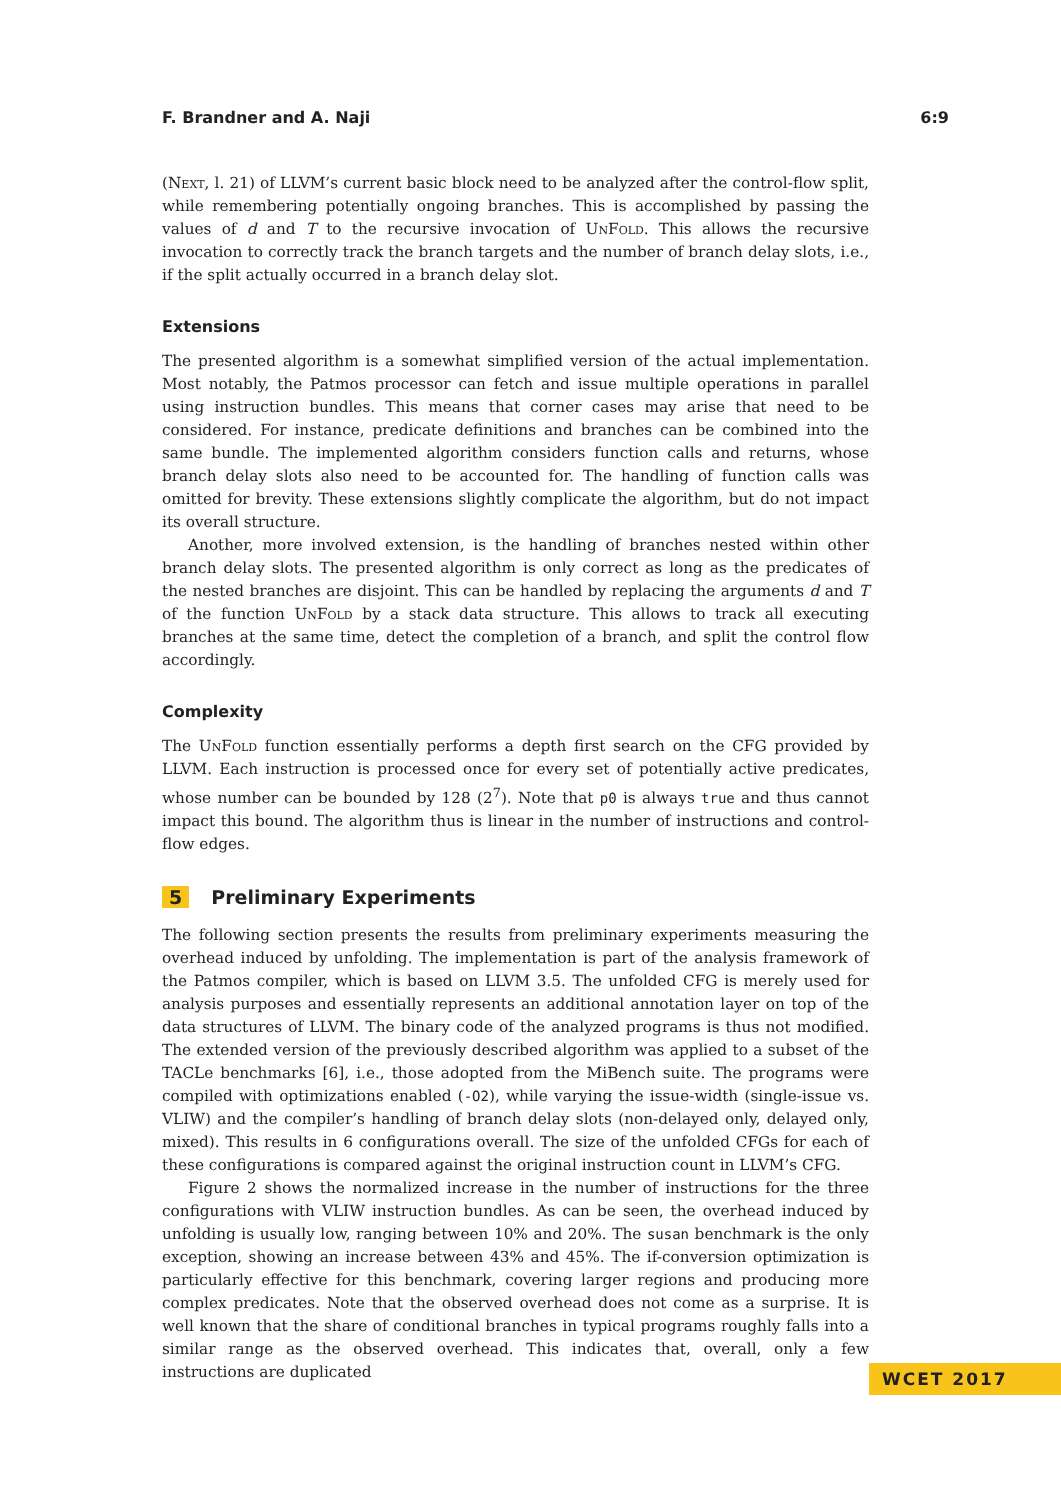F. Brandner and A. Naji 6:9
(Next, l. 21) of LLVM’s current basic block need to be analyzed after the control-flow split, while remembering potentially ongoing branches. This is accomplished by passing the values of d and T to the recursive invocation of UnFold. This allows the recursive invocation to correctly track the branch targets and the number of branch delay slots, i.e., if the split actually occurred in a branch delay slot.
Extensions
The presented algorithm is a somewhat simplified version of the actual implementation. Most notably, the Patmos processor can fetch and issue multiple operations in parallel using instruction bundles. This means that corner cases may arise that need to be considered. For instance, predicate definitions and branches can be combined into the same bundle. The implemented algorithm considers function calls and returns, whose branch delay slots also need to be accounted for. The handling of function calls was omitted for brevity. These extensions slightly complicate the algorithm, but do not impact its overall structure.
Another, more involved extension, is the handling of branches nested within other branch delay slots. The presented algorithm is only correct as long as the predicates of the nested branches are disjoint. This can be handled by replacing the arguments d and T of the function UnFold by a stack data structure. This allows to track all executing branches at the same time, detect the completion of a branch, and split the control flow accordingly.
Complexity
The UnFold function essentially performs a depth first search on the CFG provided by LLVM. Each instruction is processed once for every set of potentially active predicates, whose number can be bounded by 128 (2<sup>7</sup>). Note that p0 is always true and thus cannot impact this bound. The algorithm thus is linear in the number of instructions and control-flow edges.
5 Preliminary Experiments
The following section presents the results from preliminary experiments measuring the overhead induced by unfolding. The implementation is part of the analysis framework of the Patmos compiler, which is based on LLVM 3.5. The unfolded CFG is merely used for analysis purposes and essentially represents an additional annotation layer on top of the data structures of LLVM. The binary code of the analyzed programs is thus not modified. The extended version of the previously described algorithm was applied to a subset of the TACLe benchmarks [6], i.e., those adopted from the MiBench suite. The programs were compiled with optimizations enabled (-O2), while varying the issue-width (single-issue vs. VLIW) and the compiler’s handling of branch delay slots (non-delayed only, delayed only, mixed). This results in 6 configurations overall. The size of the unfolded CFGs for each of these configurations is compared against the original instruction count in LLVM’s CFG.
Figure 2 shows the normalized increase in the number of instructions for the three configurations with VLIW instruction bundles. As can be seen, the overhead induced by unfolding is usually low, ranging between 10% and 20%. The susan benchmark is the only exception, showing an increase between 43% and 45%. The if-conversion optimization is particularly effective for this benchmark, covering larger regions and producing more complex predicates. Note that the observed overhead does not come as a surprise. It is well known that the share of conditional branches in typical programs roughly falls into a similar range as the observed overhead. This indicates that, overall, only a few instructions are duplicated
WCET 2017